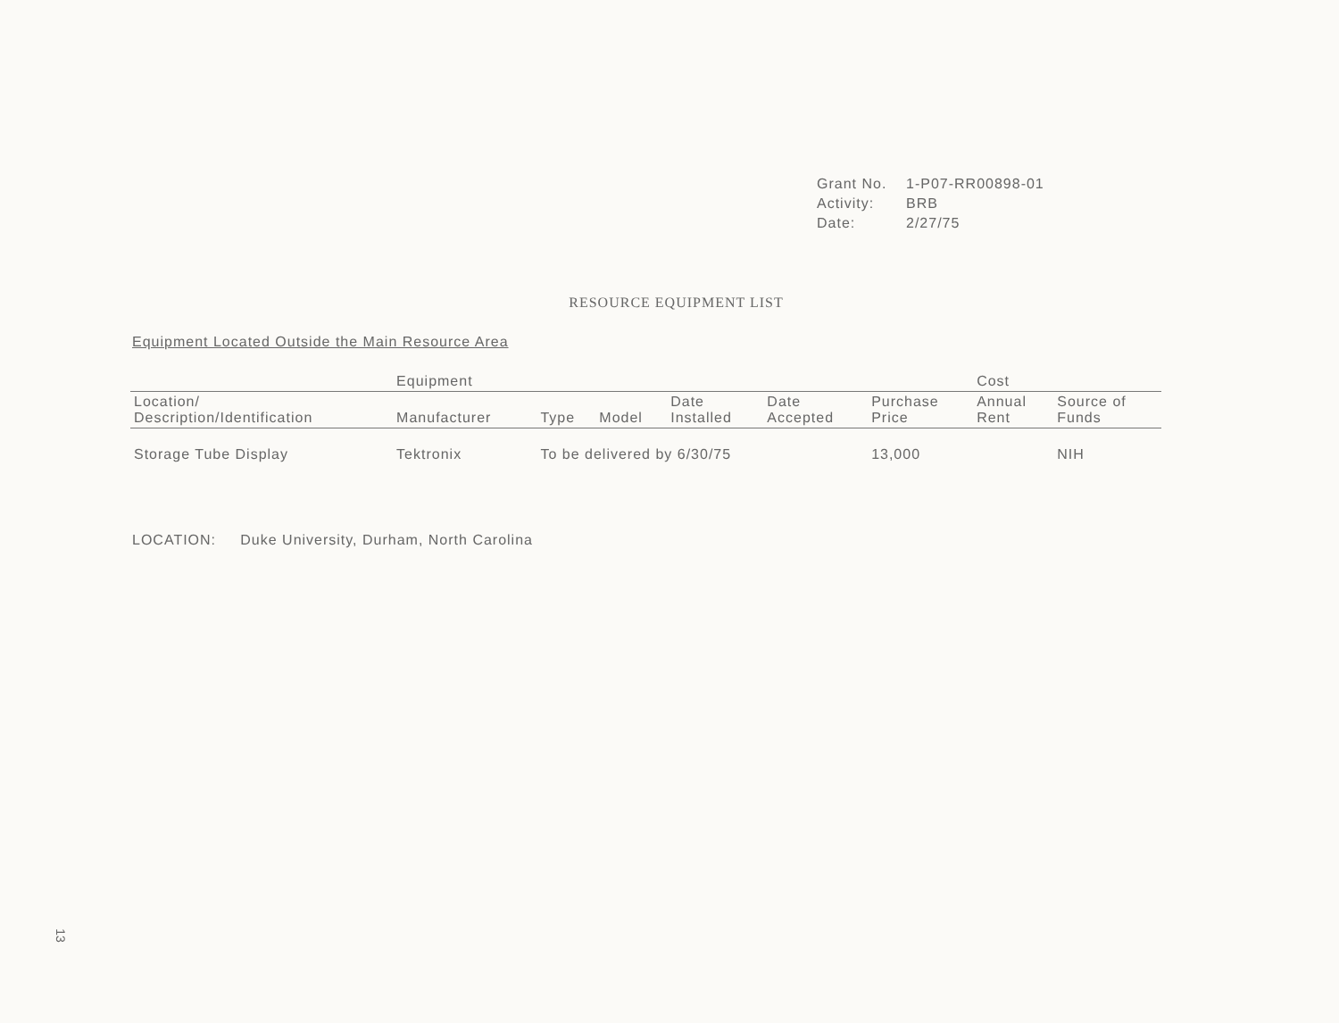Grant No. 1-P07-RR00898-01
Activity: BRB
Date: 2/27/75
RESOURCE EQUIPMENT LIST
Equipment Located Outside the Main Resource Area
| | Equipment | | | | | | Cost | |
| --- | --- | --- | --- | --- | --- | --- | --- | --- |
| Location/ Description/Identification | Manufacturer | Type | Model | Date Installed | Date Accepted | Purchase Price | Annual Rent | Source of Funds |
| Storage Tube Display | Tektronix | To be delivered by 6/30/75 | | | | 13,000 | | NIH |
LOCATION: Duke University, Durham, North Carolina
13